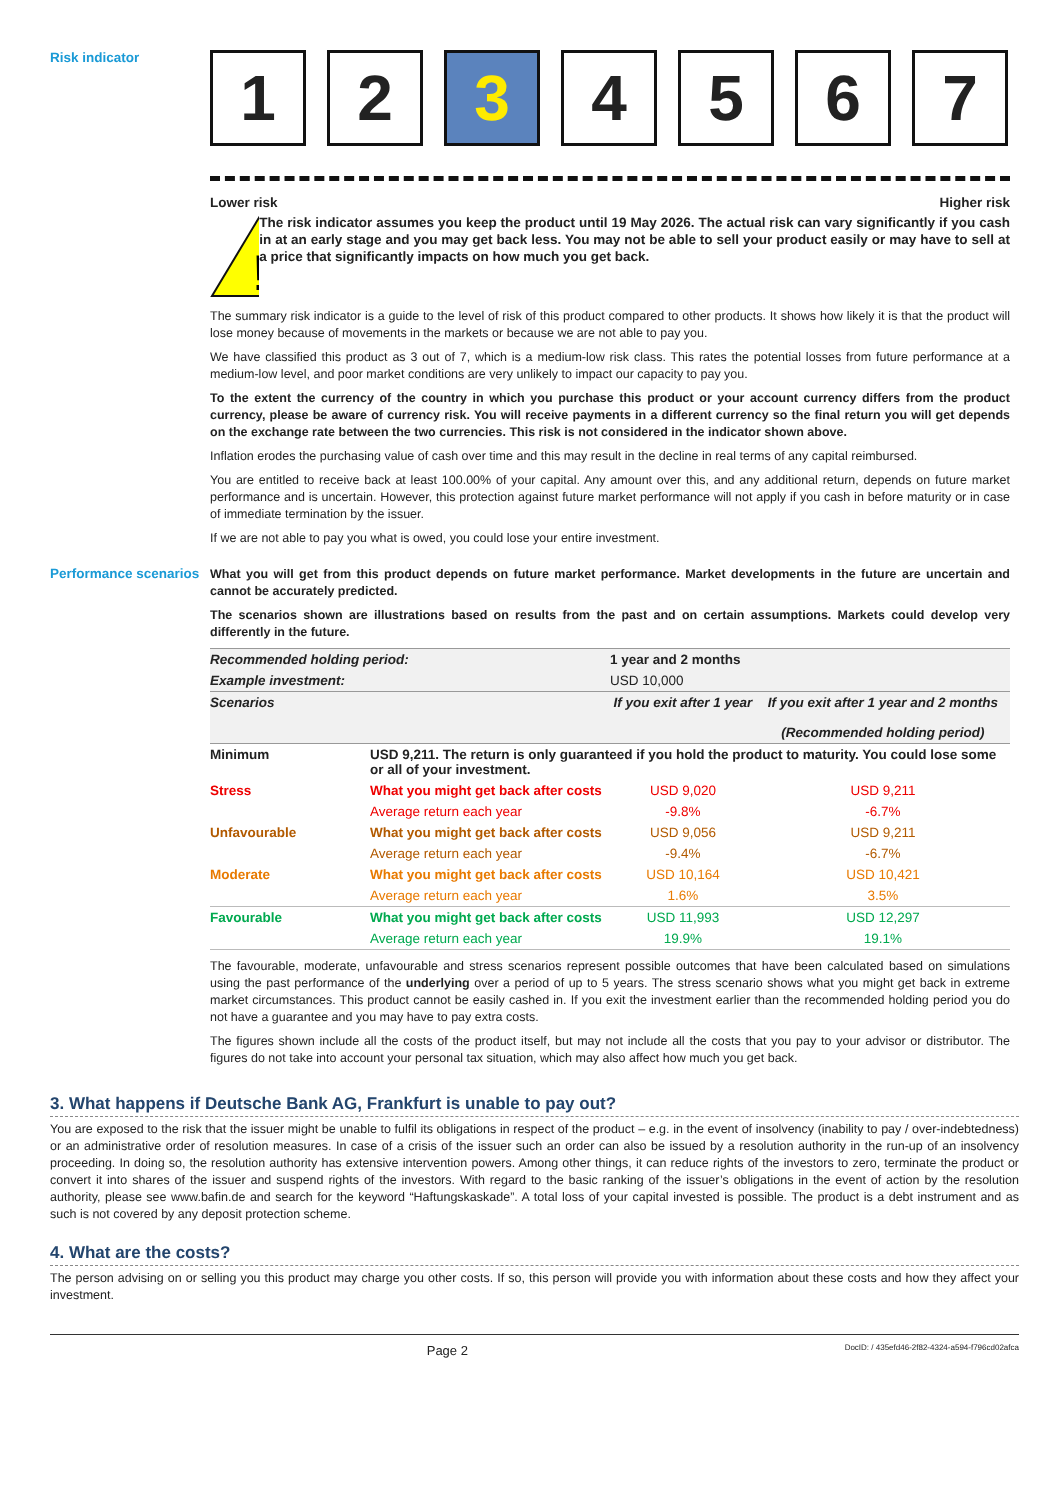Risk indicator
1 2 3 4 5 6 7
Lower risk Higher risk
!
The risk indicator assumes you keep the product until 19 May 2026. The actual risk can vary significantly if you cash in at an early stage and you may get back less. You may not be able to sell your product easily or may have to sell at a price that significantly impacts on how much you get back.
The summary risk indicator is a guide to the level of risk of this product compared to other products. It shows how likely it is that the product will lose money because of movements in the markets or because we are not able to pay you.
We have classified this product as 3 out of 7, which is a medium-low risk class. This rates the potential losses from future performance at a medium-low level, and poor market conditions are very unlikely to impact our capacity to pay you.
To the extent the currency of the country in which you purchase this product or your account currency differs from the product currency, please be aware of currency risk. You will receive payments in a different currency so the final return you will get depends on the exchange rate between the two currencies. This risk is not considered in the indicator shown above.
Inflation erodes the purchasing value of cash over time and this may result in the decline in real terms of any capital reimbursed.
You are entitled to receive back at least 100.00% of your capital. Any amount over this, and any additional return, depends on future market performance and is uncertain. However, this protection against future market performance will not apply if you cash in before maturity or in case of immediate termination by the issuer.
If we are not able to pay you what is owed, you could lose your entire investment.
Performance scenarios
What you will get from this product depends on future market performance. Market developments in the future are uncertain and cannot be accurately predicted.
The scenarios shown are illustrations based on results from the past and on certain assumptions. Markets could develop very differently in the future.
| Recommended holding period: | | 1 year and 2 months | |
| Example investment: | | USD 10,000 | |
| Scenarios | | If you exit after 1 year | If you exit after 1 year and 2 months (Recommended holding period) |
| Minimum | USD 9,211. The return is only guaranteed if you hold the product to maturity. You could lose some or all of your investment. | | |
| Stress | What you might get back after costs | USD 9,020 | USD 9,211 |
| | Average return each year | -9.8% | -6.7% |
| Unfavourable | What you might get back after costs | USD 9,056 | USD 9,211 |
| | Average return each year | -9.4% | -6.7% |
| Moderate | What you might get back after costs | USD 10,164 | USD 10,421 |
| | Average return each year | 1.6% | 3.5% |
| Favourable | What you might get back after costs | USD 11,993 | USD 12,297 |
| | Average return each year | 19.9% | 19.1% |
The favourable, moderate, unfavourable and stress scenarios represent possible outcomes that have been calculated based on simulations using the past performance of the underlying over a period of up to 5 years. The stress scenario shows what you might get back in extreme market circumstances. This product cannot be easily cashed in. If you exit the investment earlier than the recommended holding period you do not have a guarantee and you may have to pay extra costs.
The figures shown include all the costs of the product itself, but may not include all the costs that you pay to your advisor or distributor. The figures do not take into account your personal tax situation, which may also affect how much you get back.
3. What happens if Deutsche Bank AG, Frankfurt is unable to pay out?
You are exposed to the risk that the issuer might be unable to fulfil its obligations in respect of the product – e.g. in the event of insolvency (inability to pay / over-indebtedness) or an administrative order of resolution measures. In case of a crisis of the issuer such an order can also be issued by a resolution authority in the run-up of an insolvency proceeding. In doing so, the resolution authority has extensive intervention powers. Among other things, it can reduce rights of the investors to zero, terminate the product or convert it into shares of the issuer and suspend rights of the investors. With regard to the basic ranking of the issuer’s obligations in the event of action by the resolution authority, please see www.bafin.de and search for the keyword “Haftungskaskade”. A total loss of your capital invested is possible. The product is a debt instrument and as such is not covered by any deposit protection scheme.
4. What are the costs?
The person advising on or selling you this product may charge you other costs. If so, this person will provide you with information about these costs and how they affect your investment.
Page 2 DocID: / 435efd46-2f82-4324-a594-f796cd02afca